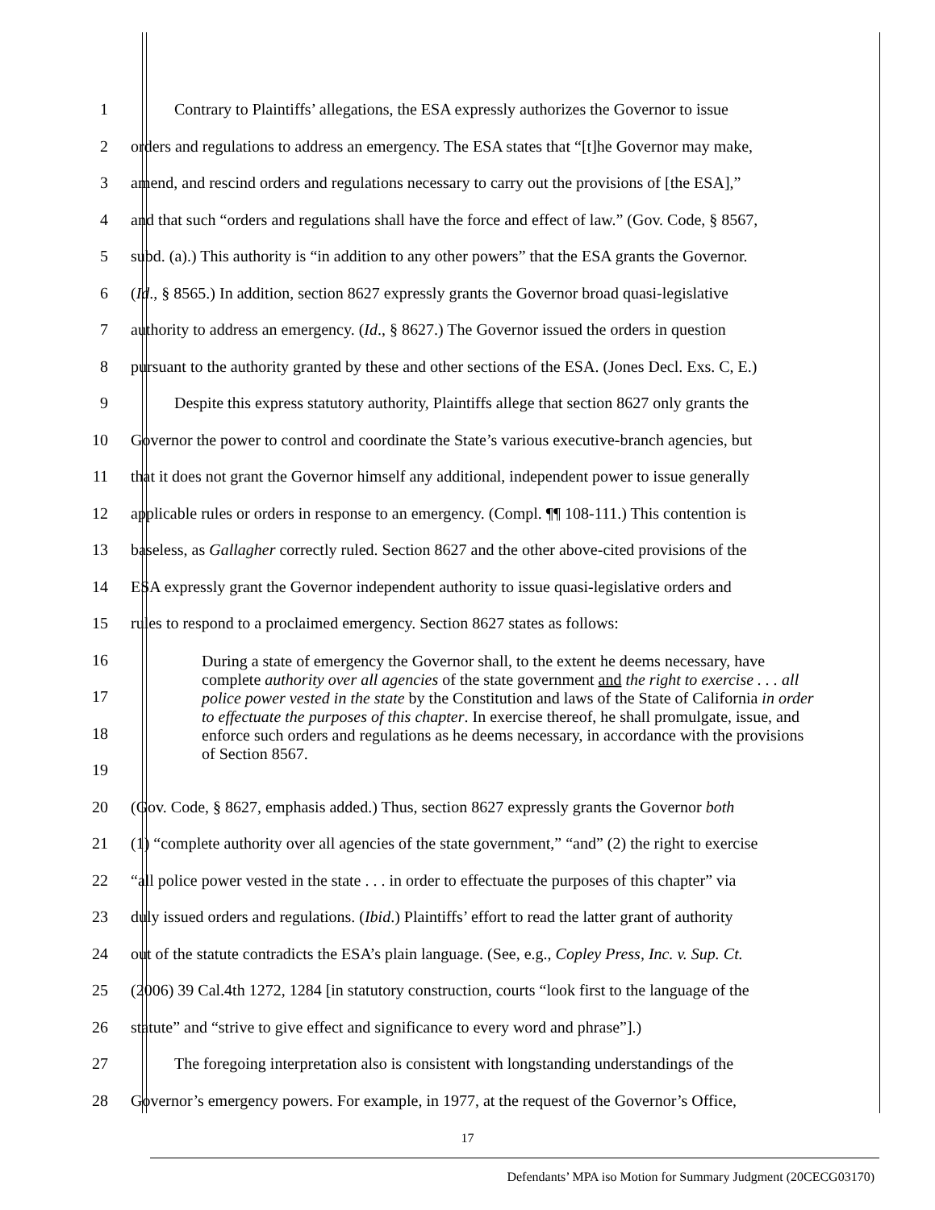1 Contrary to Plaintiffs’ allegations, the ESA expressly authorizes the Governor to issue
2 orders and regulations to address an emergency. The ESA states that “[t]he Governor may make,
3 amend, and rescind orders and regulations necessary to carry out the provisions of [the ESA],”
4 and that such “orders and regulations shall have the force and effect of law.” (Gov. Code, § 8567,
5 subd. (a).) This authority is “in addition to any other powers” that the ESA grants the Governor.
6 (Id., § 8565.) In addition, section 8627 expressly grants the Governor broad quasi-legislative
7 authority to address an emergency. (Id., § 8627.) The Governor issued the orders in question
8 pursuant to the authority granted by these and other sections of the ESA. (Jones Decl. Exs. C, E.)
9 Despite this express statutory authority, Plaintiffs allege that section 8627 only grants the
10 Governor the power to control and coordinate the State’s various executive-branch agencies, but
11 that it does not grant the Governor himself any additional, independent power to issue generally
12 applicable rules or orders in response to an emergency. (Compl. ¶¶ 108-111.) This contention is
13 baseless, as Gallagher correctly ruled. Section 8627 and the other above-cited provisions of the
14 ESA expressly grant the Governor independent authority to issue quasi-legislative orders and
15 rules to respond to a proclaimed emergency. Section 8627 states as follows:
16
17
18
19
20 (Gov. Code, § 8627, emphasis added.) Thus, section 8627 expressly grants the Governor both
21 (1) “complete authority over all agencies of the state government,” “and” (2) the right to exercise
22 “all police power vested in the state . . . in order to effectuate the purposes of this chapter” via
23 duly issued orders and regulations. (Ibid.) Plaintiffs’ effort to read the latter grant of authority
24 out of the statute contradicts the ESA’s plain language. (See, e.g., Copley Press, Inc. v. Sup. Ct.
25 (2006) 39 Cal.4th 1272, 1284 [in statutory construction, courts “look first to the language of the
26 statute” and “strive to give effect and significance to every word and phrase”].)
27 The foregoing interpretation also is consistent with longstanding understandings of the
28 Governor’s emergency powers. For example, in 1977, at the request of the Governor’s Office,
During a state of emergency the Governor shall, to the extent he deems necessary, have complete authority over all agencies of the state government and the right to exercise . . . all police power vested in the state by the Constitution and laws of the State of California in order to effectuate the purposes of this chapter. In exercise thereof, he shall promulgate, issue, and enforce such orders and regulations as he deems necessary, in accordance with the provisions of Section 8567.
17
Defendants’ MPA iso Motion for Summary Judgment (20CECG03170)